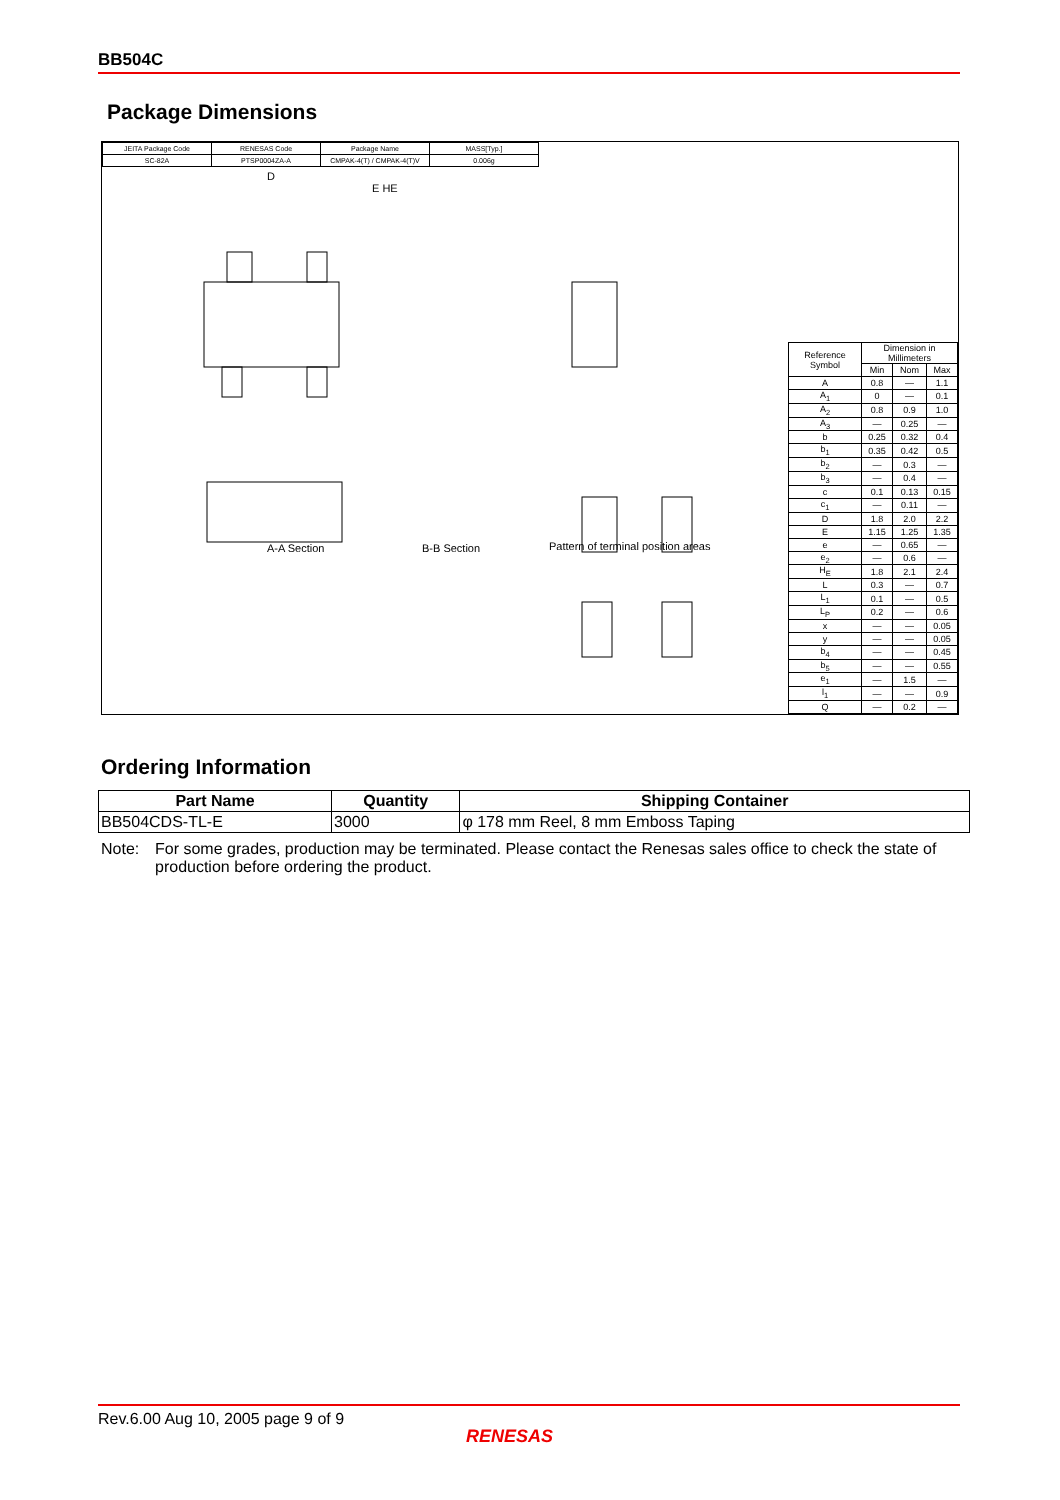BB504C
Package Dimensions
| JEITA Package Code | RENESAS Code | Package Name | MASS[Typ.] |
| SC-82A | PTSP0004ZA-A | CMPAK-4(T) / CMPAK-4(T)V | 0.006g |
A-A Section B-B Section Pattern of terminal position areas
D
E HE
| Reference Symbol | Dimension in Millimeters | | |
| | Min | Nom | Max |
| A | 0.8 | — | 1.1 |
| A<sub>1</sub> | 0 | — | 0.1 |
| A<sub>2</sub> | 0.8 | 0.9 | 1.0 |
| A<sub>3</sub> | — | 0.25 | — |
| b | 0.25 | 0.32 | 0.4 |
| b<sub>1</sub> | 0.35 | 0.42 | 0.5 |
| b<sub>2</sub> | — | 0.3 | — |
| b<sub>3</sub> | — | 0.4 | — |
| c | 0.1 | 0.13 | 0.15 |
| c<sub>1</sub> | — | 0.11 | — |
| D | 1.8 | 2.0 | 2.2 |
| E | 1.15 | 1.25 | 1.35 |
| e | — | 0.65 | — |
| e<sub>2</sub> | — | 0.6 | — |
| H<sub>E</sub> | 1.8 | 2.1 | 2.4 |
| L | 0.3 | — | 0.7 |
| L<sub>1</sub> | 0.1 | — | 0.5 |
| L<sub>P</sub> | 0.2 | — | 0.6 |
| x | — | — | 0.05 |
| y | — | — | 0.05 |
| b<sub>4</sub> | — | — | 0.45 |
| b<sub>5</sub> | — | — | 0.55 |
| e<sub>1</sub> | — | 1.5 | — |
| l<sub>1</sub> | — | — | 0.9 |
| Q | — | 0.2 | — |
Ordering Information
| Part Name | Quantity | Shipping Container |
| --- | --- | --- |
| BB504CDS-TL-E | 3000 | φ 178 mm Reel, 8 mm Emboss Taping |
Note: For some grades, production may be terminated. Please contact the Renesas sales office to check the state of production before ordering the product.
Rev.6.00 Aug 10, 2005 page 9 of 9
RENESAS